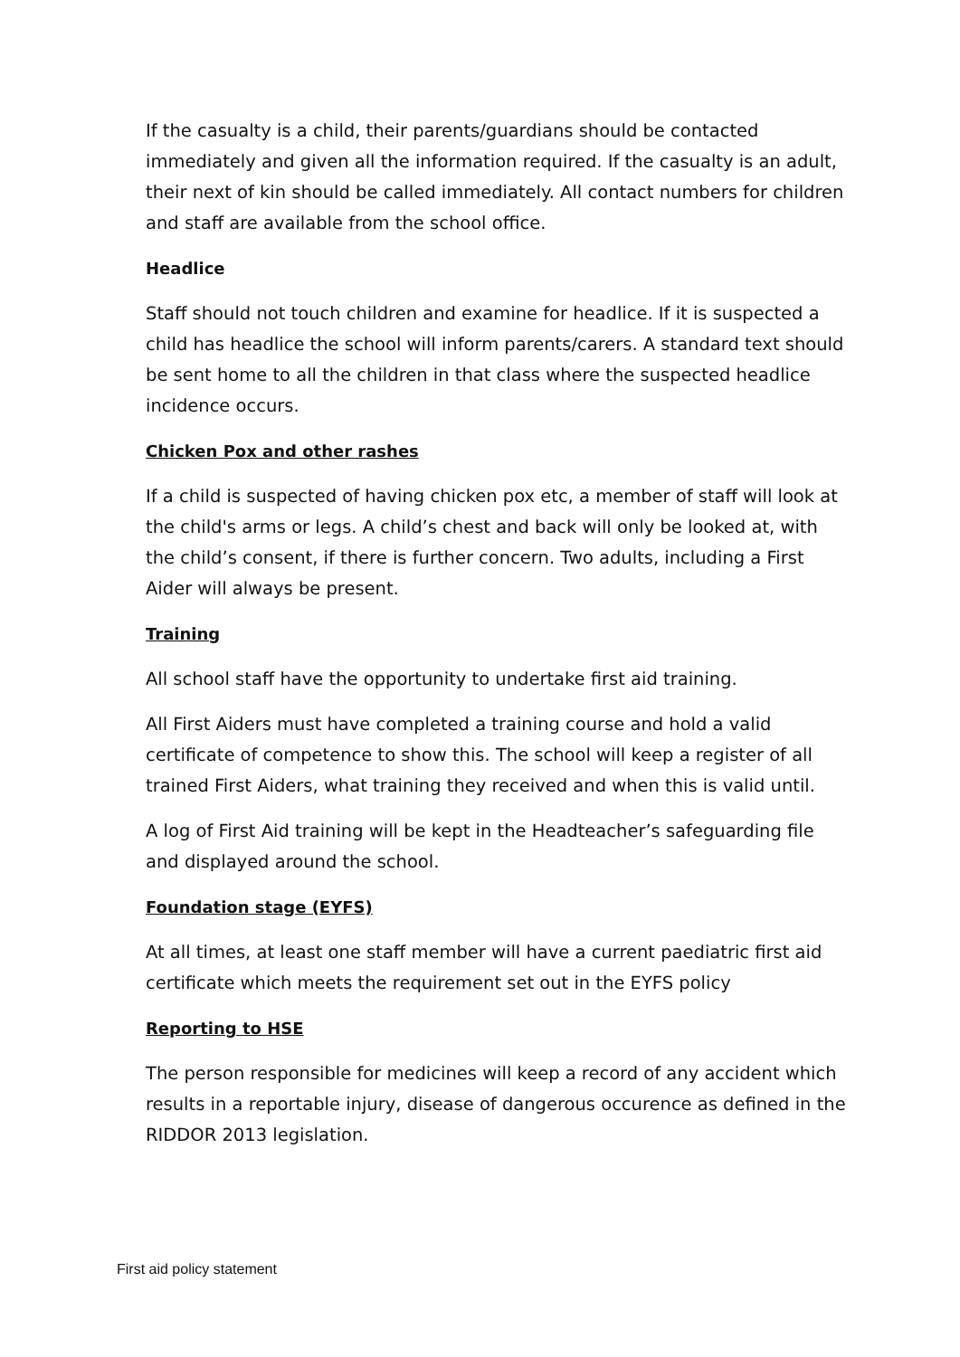If the casualty is a child, their parents/guardians should be contacted immediately and given all the information required. If the casualty is an adult, their next of kin should be called immediately. All contact numbers for children and staff are available from the school office.
Headlice
Staff should not touch children and examine for headlice. If it is suspected a child has headlice the school will inform parents/carers. A standard text should be sent home to all the children in that class where the suspected headlice incidence occurs.
Chicken Pox and other rashes
If a child is suspected of having chicken pox etc, a member of staff will look at the child's arms or legs. A child’s chest and back will only be looked at, with the child’s consent, if there is further concern. Two adults, including a First Aider will always be present.
Training
All school staff have the opportunity to undertake first aid training.
All First Aiders must have completed a training course and hold a valid certificate of competence to show this. The school will keep a register of all trained First Aiders, what training they received and when this is valid until.
A log of First Aid training will be kept in the Headteacher’s safeguarding file and displayed around the school.
Foundation stage (EYFS)
At all times, at least one staff member will have a current paediatric first aid certificate which meets the requirement set out in the EYFS policy
Reporting to HSE
The person responsible for medicines will keep a record of any accident which results in a reportable injury, disease of dangerous occurence as defined in the RIDDOR 2013 legislation.
First aid policy statement